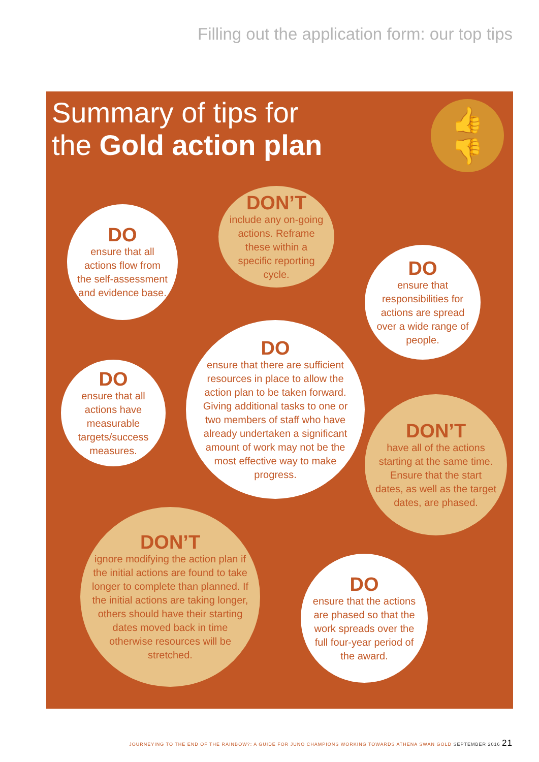Filling out the application form: our top tips
Summary of tips for
the Gold action plan
👍
👎
DO
ensure that all actions flow from the self-assessment and evidence base.
DON’T
include any on-going actions. Reframe these within a specific reporting cycle.
DO
ensure that responsibilities for actions are spread over a wide range of people.
DO
ensure that all actions have measurable targets/success measures.
DO
ensure that there are sufficient resources in place to allow the action plan to be taken forward. Giving additional tasks to one or two members of staff who have already undertaken a significant amount of work may not be the most effective way to make progress.
DON’T
have all of the actions starting at the same time. Ensure that the start dates, as well as the target dates, are phased.
DON’T
ignore modifying the action plan if the initial actions are found to take longer to complete than planned. If the initial actions are taking longer, others should have their starting dates moved back in time otherwise resources will be stretched.
DO
ensure that the actions are phased so that the work spreads over the full four-year period of the award.
JOURNEYING TO THE END OF THE RAINBOW?: A GUIDE FOR JUNO CHAMPIONS WORKING TOWARDS ATHENA SWAN GOLD SEPTEMBER 2016 21